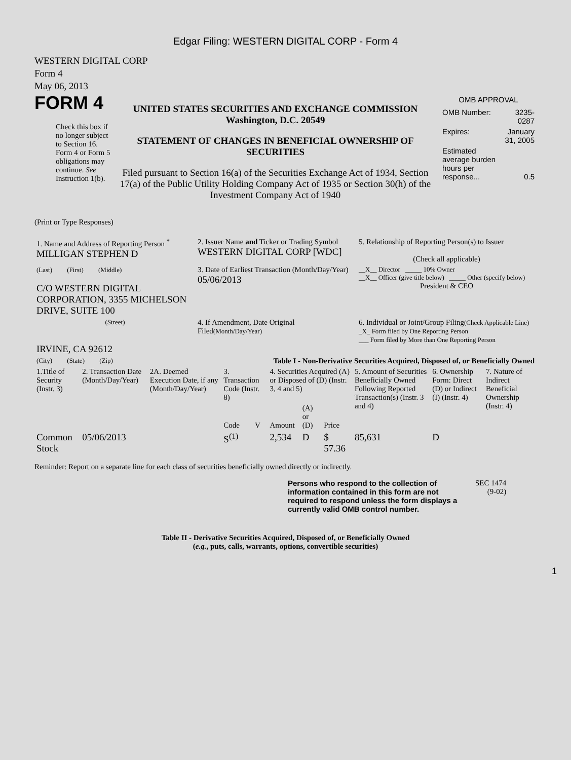Edgar Filing: WESTERN DIGITAL CORP - Form 4
WESTERN DIGITAL CORP
Form 4
May 06, 2013
FORM 4
Check this box if no longer subject to Section 16. Form 4 or Form 5 obligations may continue. See Instruction 1(b).
UNITED STATES SECURITIES AND EXCHANGE COMMISSION
Washington, D.C. 20549
STATEMENT OF CHANGES IN BENEFICIAL OWNERSHIP OF SECURITIES
Filed pursuant to Section 16(a) of the Securities Exchange Act of 1934, Section 17(a) of the Public Utility Holding Company Act of 1935 or Section 30(h) of the Investment Company Act of 1940
OMB APPROVAL
| OMB Number: | 3235-0287 |
| Expires: | January 31, 2005 |
| Estimated average burden hours per response... | 0.5 |
(Print or Type Responses)
| 1. Name and Address of Reporting Person <sup>*</sup> MILLIGAN STEPHEN D | 2. Issuer Name and Ticker or Trading Symbol WESTERN DIGITAL CORP [WDC] | 5. Relationship of Reporting Person(s) to Issuer (Check all applicable) |
| (Last) (First) (Middle) C/O WESTERN DIGITAL CORPORATION, 3355 MICHELSON DRIVE, SUITE 100 | 3. Date of Earliest Transaction (Month/Day/Year) 05/06/2013 | __X__ Director _____ 10% Owner __X__ Officer (give title below) _____ Other (specify below) President & CEO |
| (Street) IRVINE, CA 92612 | 4. If Amendment, Date Original Filed (Month/Day/Year) | 6. Individual or Joint/Group Filing (Check Applicable Line) _X_ Form filed by One Reporting Person ___ Form filed by More than One Reporting Person |
| (City) (State) (Zip) | Table I - Non-Derivative Securities Acquired, Disposed of, or Beneficially Owned | |
| 1.Title of Security (Instr. 3) | 2. Transaction Date (Month/Day/Year) | 2A. Deemed Execution Date, if any (Month/Day/Year) | 3. Transaction Code (Instr. 8) | | 4. Securities Acquired (A) or Disposed of (D) (Instr. 3, 4 and 5) | | | 5. Amount of Securities Beneficially Owned Following Reported Transaction(s) (Instr. 3 and 4) | 6. Ownership Form: Direct (D) or Indirect (I) (Instr. 4) | 7. Nature of Indirect Beneficial Ownership (Instr. 4) |
| --- | --- | --- | --- | --- | --- | --- | --- | --- | --- | --- |
| | | | Code | V | Amount | (A) or (D) | Price | | | |
| Common Stock | 05/06/2013 | | S<sup>(1)</sup> | | 2,534 | D | $ 57.36 | 85,631 | D | |
Reminder: Report on a separate line for each class of securities beneficially owned directly or indirectly.
Persons who respond to the collection of information contained in this form are not required to respond unless the form displays a currently valid OMB control number.
SEC 1474
(9-02)
Table II - Derivative Securities Acquired, Disposed of, or Beneficially Owned
(e.g., puts, calls, warrants, options, convertible securities)
1